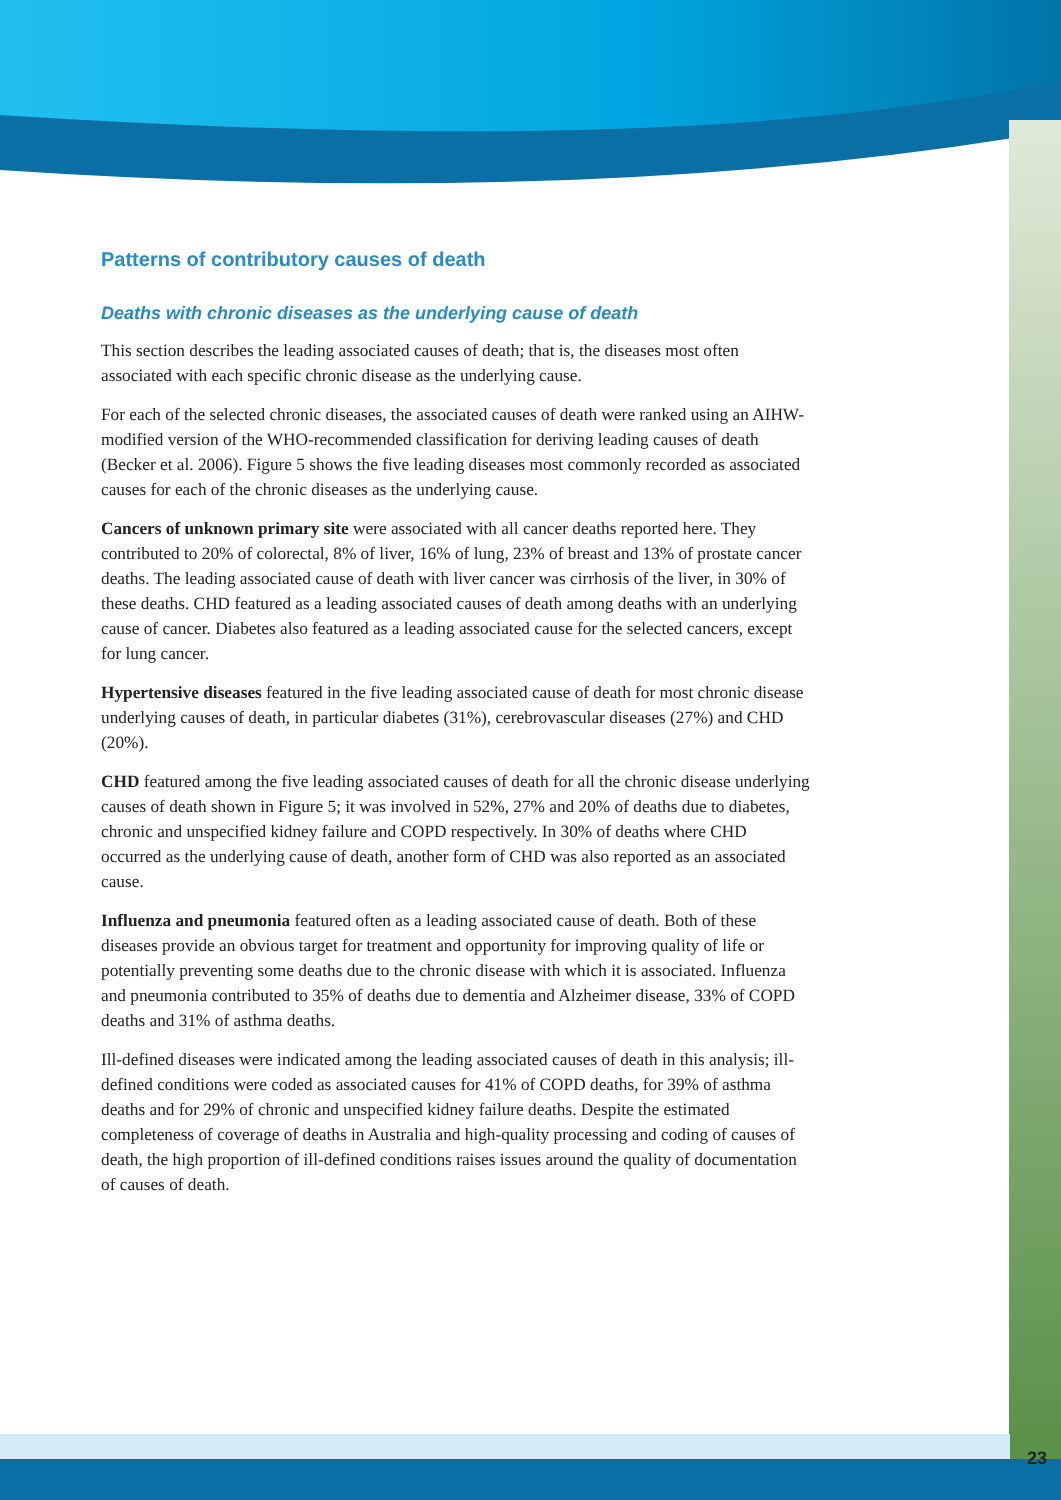Patterns of contributory causes of death
Deaths with chronic diseases as the underlying cause of death
This section describes the leading associated causes of death; that is, the diseases most often associated with each specific chronic disease as the underlying cause.
For each of the selected chronic diseases, the associated causes of death were ranked using an AIHW-modified version of the WHO-recommended classification for deriving leading causes of death (Becker et al. 2006). Figure 5 shows the five leading diseases most commonly recorded as associated causes for each of the chronic diseases as the underlying cause.
Cancers of unknown primary site were associated with all cancer deaths reported here. They contributed to 20% of colorectal, 8% of liver, 16% of lung, 23% of breast and 13% of prostate cancer deaths. The leading associated cause of death with liver cancer was cirrhosis of the liver, in 30% of these deaths. CHD featured as a leading associated causes of death among deaths with an underlying cause of cancer. Diabetes also featured as a leading associated cause for the selected cancers, except for lung cancer.
Hypertensive diseases featured in the five leading associated cause of death for most chronic disease underlying causes of death, in particular diabetes (31%), cerebrovascular diseases (27%) and CHD (20%).
CHD featured among the five leading associated causes of death for all the chronic disease underlying causes of death shown in Figure 5; it was involved in 52%, 27% and 20% of deaths due to diabetes, chronic and unspecified kidney failure and COPD respectively. In 30% of deaths where CHD occurred as the underlying cause of death, another form of CHD was also reported as an associated cause.
Influenza and pneumonia featured often as a leading associated cause of death. Both of these diseases provide an obvious target for treatment and opportunity for improving quality of life or potentially preventing some deaths due to the chronic disease with which it is associated. Influenza and pneumonia contributed to 35% of deaths due to dementia and Alzheimer disease, 33% of COPD deaths and 31% of asthma deaths.
Ill-defined diseases were indicated among the leading associated causes of death in this analysis; ill-defined conditions were coded as associated causes for 41% of COPD deaths, for 39% of asthma deaths and for 29% of chronic and unspecified kidney failure deaths. Despite the estimated completeness of coverage of deaths in Australia and high-quality processing and coding of causes of death, the high proportion of ill-defined conditions raises issues around the quality of documentation of causes of death.
23